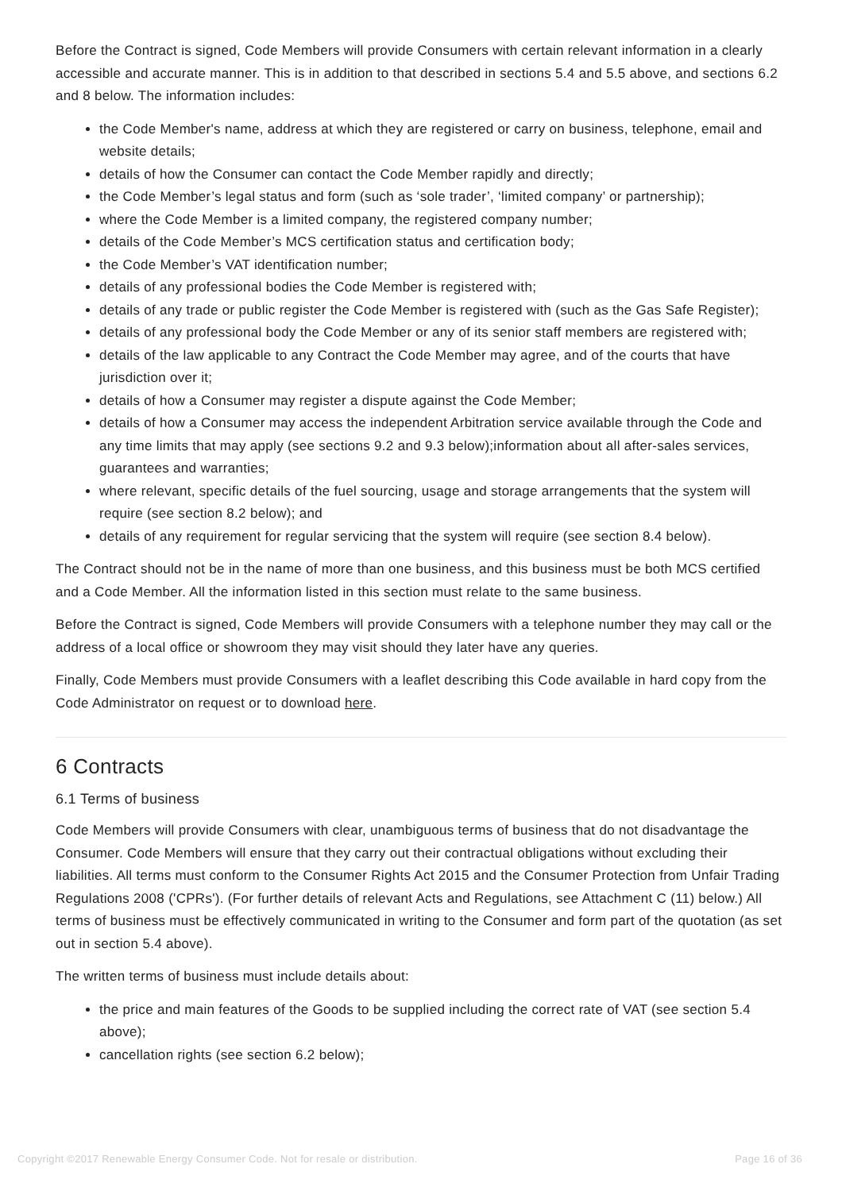Before the Contract is signed, Code Members will provide Consumers with certain relevant information in a clearly accessible and accurate manner. This is in addition to that described in sections 5.4 and 5.5 above, and sections 6.2 and 8 below. The information includes:
the Code Member's name, address at which they are registered or carry on business, telephone, email and website details;
details of how the Consumer can contact the Code Member rapidly and directly;
the Code Member’s legal status and form (such as ‘sole trader’, ‘limited company’ or partnership);
where the Code Member is a limited company, the registered company number;
details of the Code Member’s MCS certification status and certification body;
the Code Member’s VAT identification number;
details of any professional bodies the Code Member is registered with;
details of any trade or public register the Code Member is registered with (such as the Gas Safe Register);
details of any professional body the Code Member or any of its senior staff members are registered with;
details of the law applicable to any Contract the Code Member may agree, and of the courts that have jurisdiction over it;
details of how a Consumer may register a dispute against the Code Member;
details of how a Consumer may access the independent Arbitration service available through the Code and any time limits that may apply (see sections 9.2 and 9.3 below);information about all after-sales services, guarantees and warranties;
where relevant, specific details of the fuel sourcing, usage and storage arrangements that the system will require (see section 8.2 below); and
details of any requirement for regular servicing that the system will require (see section 8.4 below).
The Contract should not be in the name of more than one business, and this business must be both MCS certified and a Code Member. All the information listed in this section must relate to the same business.
Before the Contract is signed, Code Members will provide Consumers with a telephone number they may call or the address of a local office or showroom they may visit should they later have any queries.
Finally, Code Members must provide Consumers with a leaflet describing this Code available in hard copy from the Code Administrator on request or to download here.
6 Contracts
6.1 Terms of business
Code Members will provide Consumers with clear, unambiguous terms of business that do not disadvantage the Consumer. Code Members will ensure that they carry out their contractual obligations without excluding their liabilities. All terms must conform to the Consumer Rights Act 2015 and the Consumer Protection from Unfair Trading Regulations 2008 ('CPRs'). (For further details of relevant Acts and Regulations, see Attachment C (11) below.) All terms of business must be effectively communicated in writing to the Consumer and form part of the quotation (as set out in section 5.4 above).
The written terms of business must include details about:
the price and main features of the Goods to be supplied including the correct rate of VAT (see section 5.4 above);
cancellation rights (see section 6.2 below);
Copyright ©2017 Renewable Energy Consumer Code. Not for resale or distribution. Page 16 of 36